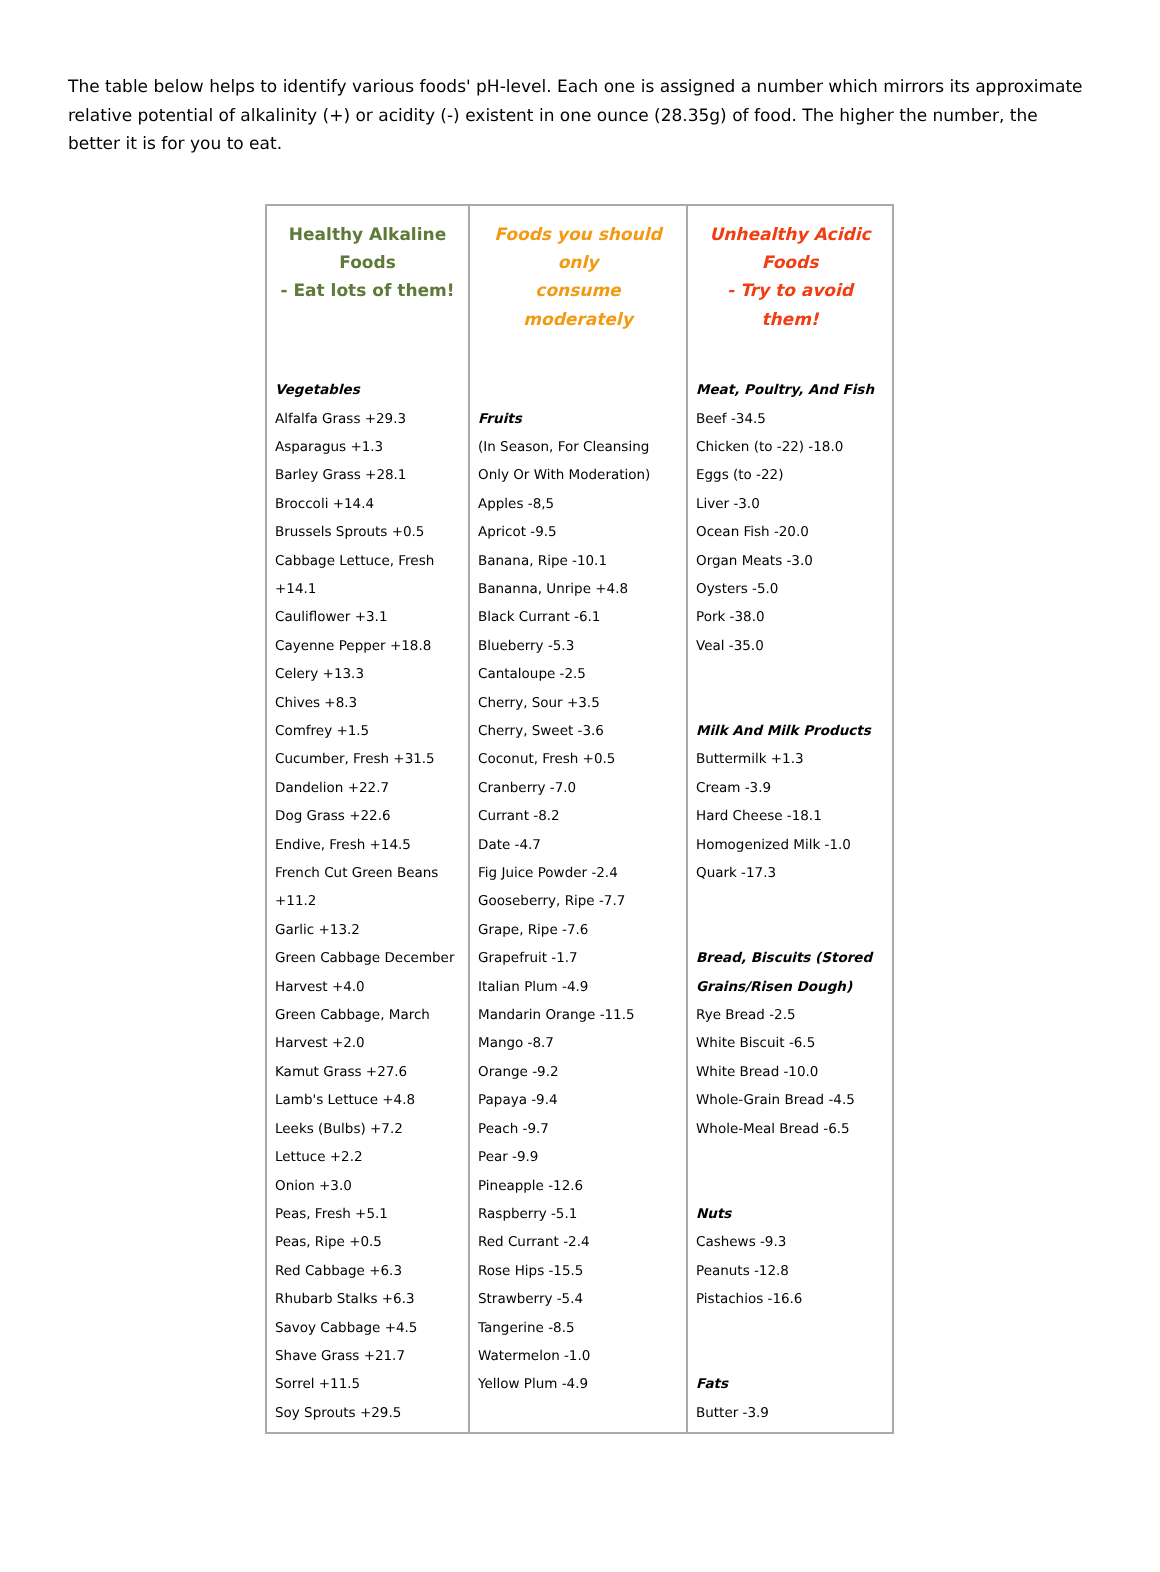The table below helps to identify various foods' pH-level. Each one is assigned a number which mirrors its approximate relative potential of alkalinity (+) or acidity (-) existent in one ounce (28.35g) of food. The higher the number, the better it is for you to eat.
| Healthy Alkaline Foods - Eat lots of them! | Foods you should only consume moderately | Unhealthy Acidic Foods - Try to avoid them! |
| --- | --- | --- |
| Vegetables Alfalfa Grass +29.3 Asparagus +1.3 Barley Grass +28.1 Broccoli +14.4 Brussels Sprouts +0.5 Cabbage Lettuce, Fresh +14.1 Cauliflower +3.1 Cayenne Pepper +18.8 Celery +13.3 Chives +8.3 Comfrey +1.5 Cucumber, Fresh +31.5 Dandelion +22.7 Dog Grass +22.6 Endive, Fresh +14.5 French Cut Green Beans +11.2 Garlic +13.2 Green Cabbage December Harvest +4.0 Green Cabbage, March Harvest +2.0 Kamut Grass +27.6 Lamb's Lettuce +4.8 Leeks (Bulbs) +7.2 Lettuce +2.2 Onion +3.0 Peas, Fresh +5.1 Peas, Ripe +0.5 Red Cabbage +6.3 Rhubarb Stalks +6.3 Savoy Cabbage +4.5 Shave Grass +21.7 Sorrel +11.5 Soy Sprouts +29.5 | Fruits (In Season, For Cleansing Only Or With Moderation) Apples -8,5 Apricot -9.5 Banana, Ripe -10.1 Bananna, Unripe +4.8 Black Currant -6.1 Blueberry -5.3 Cantaloupe -2.5 Cherry, Sour +3.5 Cherry, Sweet -3.6 Coconut, Fresh +0.5 Cranberry -7.0 Currant -8.2 Date -4.7 Fig Juice Powder -2.4 Gooseberry, Ripe -7.7 Grape, Ripe -7.6 Grapefruit -1.7 Italian Plum -4.9 Mandarin Orange -11.5 Mango -8.7 Orange -9.2 Papaya -9.4 Peach -9.7 Pear -9.9 Pineapple -12.6 Raspberry -5.1 Red Currant -2.4 Rose Hips -15.5 Strawberry -5.4 Tangerine -8.5 Watermelon -1.0 Yellow Plum -4.9 | Meat, Poultry, And Fish Beef -34.5 Chicken (to -22) -18.0 Eggs (to -22) Liver -3.0 Ocean Fish -20.0 Organ Meats -3.0 Oysters -5.0 Pork -38.0 Veal -35.0 Milk And Milk Products Buttermilk +1.3 Cream -3.9 Hard Cheese -18.1 Homogenized Milk -1.0 Quark -17.3 Bread, Biscuits (Stored Grains/Risen Dough) Rye Bread -2.5 White Biscuit -6.5 White Bread -10.0 Whole-Grain Bread -4.5 Whole-Meal Bread -6.5 Nuts Cashews -9.3 Peanuts -12.8 Pistachios -16.6 Fats Butter -3.9 |